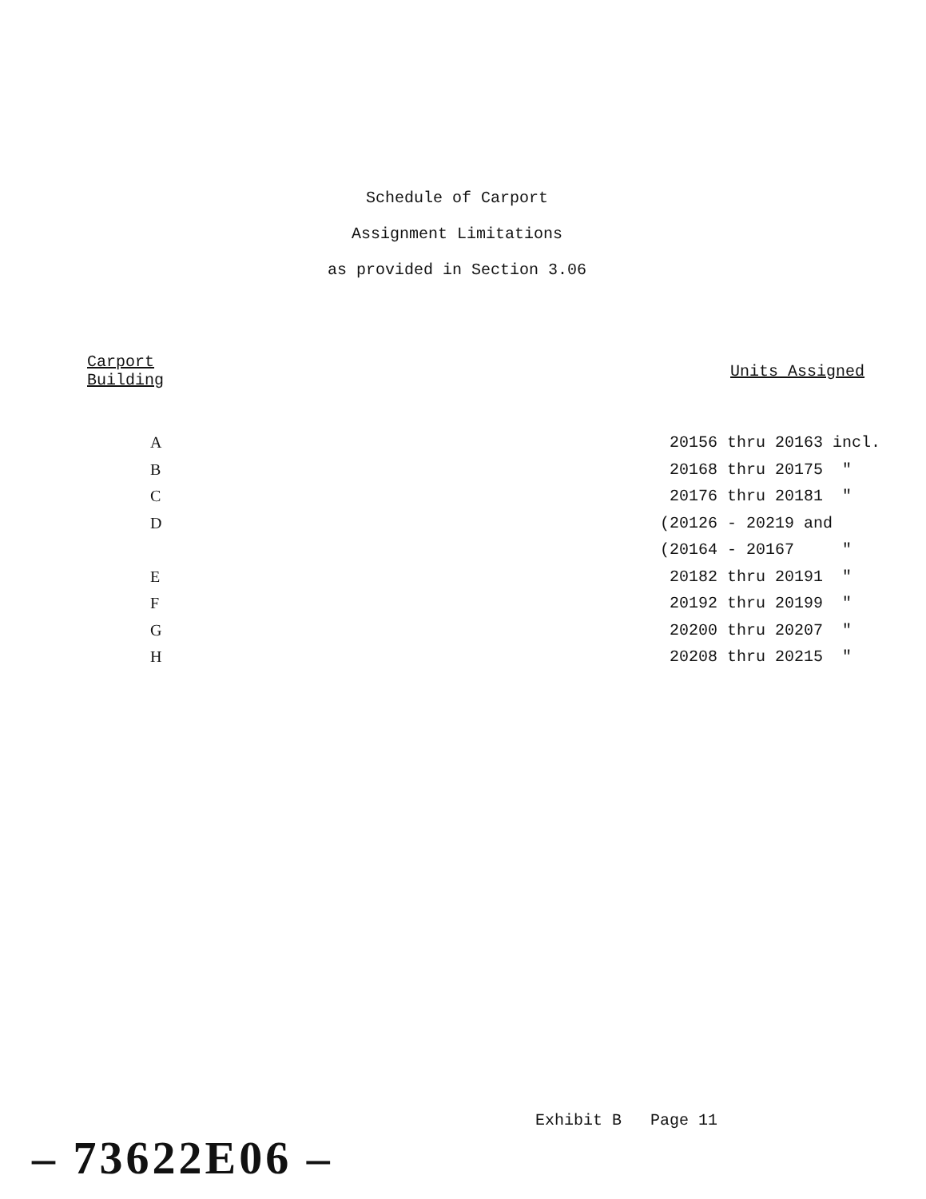Schedule of Carport
Assignment Limitations
as provided in Section 3.06
| Carport Building | Units Assigned |
| --- | --- |
| A | 20156 thru 20163 incl. |
| B | 20168 thru 20175 " |
| C | 20176 thru 20181 " |
| D | (20126 - 20219 and |
| | (20164 - 20167 " |
| E | 20182 thru 20191 " |
| F | 20192 thru 20199 " |
| G | 20200 thru 20207 " |
| H | 20208 thru 20215 " |
Exhibit B Page 11
– 73622E06 –